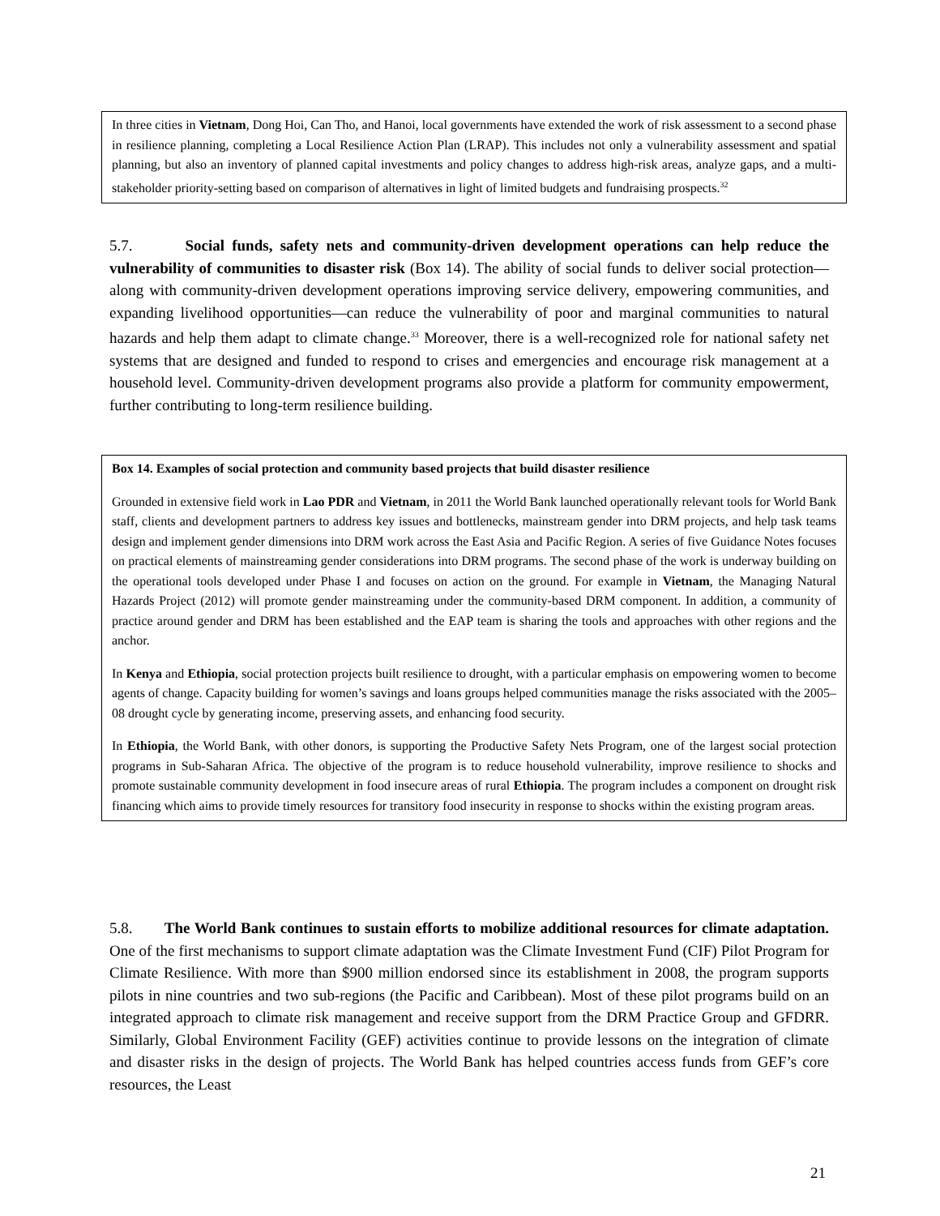In three cities in Vietnam, Dong Hoi, Can Tho, and Hanoi, local governments have extended the work of risk assessment to a second phase in resilience planning, completing a Local Resilience Action Plan (LRAP). This includes not only a vulnerability assessment and spatial planning, but also an inventory of planned capital investments and policy changes to address high-risk areas, analyze gaps, and a multi-stakeholder priority-setting based on comparison of alternatives in light of limited budgets and fundraising prospects.<sup>32</sup>
5.7. Social funds, safety nets and community-driven development operations can help reduce the vulnerability of communities to disaster risk (Box 14). The ability of social funds to deliver social protection—along with community-driven development operations improving service delivery, empowering communities, and expanding livelihood opportunities—can reduce the vulnerability of poor and marginal communities to natural hazards and help them adapt to climate change.<sup>33</sup> Moreover, there is a well-recognized role for national safety net systems that are designed and funded to respond to crises and emergencies and encourage risk management at a household level. Community-driven development programs also provide a platform for community empowerment, further contributing to long-term resilience building.
Box 14. Examples of social protection and community based projects that build disaster resilience
Grounded in extensive field work in Lao PDR and Vietnam, in 2011 the World Bank launched operationally relevant tools for World Bank staff, clients and development partners to address key issues and bottlenecks, mainstream gender into DRM projects, and help task teams design and implement gender dimensions into DRM work across the East Asia and Pacific Region. A series of five Guidance Notes focuses on practical elements of mainstreaming gender considerations into DRM programs. The second phase of the work is underway building on the operational tools developed under Phase I and focuses on action on the ground. For example in Vietnam, the Managing Natural Hazards Project (2012) will promote gender mainstreaming under the community-based DRM component. In addition, a community of practice around gender and DRM has been established and the EAP team is sharing the tools and approaches with other regions and the anchor.
In Kenya and Ethiopia, social protection projects built resilience to drought, with a particular emphasis on empowering women to become agents of change. Capacity building for women’s savings and loans groups helped communities manage the risks associated with the 2005–08 drought cycle by generating income, preserving assets, and enhancing food security.
In Ethiopia, the World Bank, with other donors, is supporting the Productive Safety Nets Program, one of the largest social protection programs in Sub-Saharan Africa. The objective of the program is to reduce household vulnerability, improve resilience to shocks and promote sustainable community development in food insecure areas of rural Ethiopia. The program includes a component on drought risk financing which aims to provide timely resources for transitory food insecurity in response to shocks within the existing program areas.
5.8. The World Bank continues to sustain efforts to mobilize additional resources for climate adaptation. One of the first mechanisms to support climate adaptation was the Climate Investment Fund (CIF) Pilot Program for Climate Resilience. With more than $900 million endorsed since its establishment in 2008, the program supports pilots in nine countries and two sub-regions (the Pacific and Caribbean). Most of these pilot programs build on an integrated approach to climate risk management and receive support from the DRM Practice Group and GFDRR. Similarly, Global Environment Facility (GEF) activities continue to provide lessons on the integration of climate and disaster risks in the design of projects. The World Bank has helped countries access funds from GEF’s core resources, the Least
21